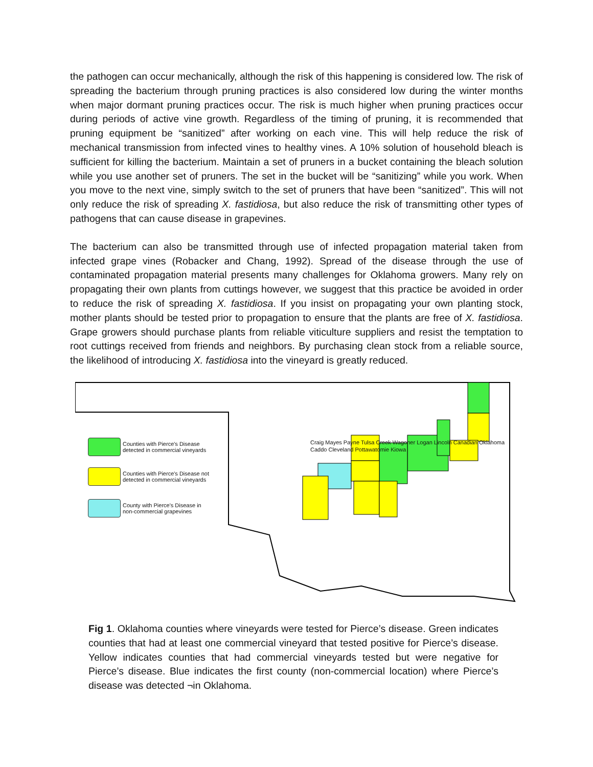the pathogen can occur mechanically, although the risk of this happening is considered low. The risk of spreading the bacterium through pruning practices is also considered low during the winter months when major dormant pruning practices occur. The risk is much higher when pruning practices occur during periods of active vine growth. Regardless of the timing of pruning, it is recommended that pruning equipment be “sanitized” after working on each vine. This will help reduce the risk of mechanical transmission from infected vines to healthy vines. A 10% solution of household bleach is sufficient for killing the bacterium. Maintain a set of pruners in a bucket containing the bleach solution while you use another set of pruners. The set in the bucket will be “sanitizing” while you work. When you move to the next vine, simply switch to the set of pruners that have been “sanitized”. This will not only reduce the risk of spreading X. fastidiosa, but also reduce the risk of transmitting other types of pathogens that can cause disease in grapevines.
The bacterium can also be transmitted through use of infected propagation material taken from infected grape vines (Robacker and Chang, 1992). Spread of the disease through the use of contaminated propagation material presents many challenges for Oklahoma growers. Many rely on propagating their own plants from cuttings however, we suggest that this practice be avoided in order to reduce the risk of spreading X. fastidiosa. If you insist on propagating your own planting stock, mother plants should be tested prior to propagation to ensure that the plants are free of X. fastidiosa. Grape growers should purchase plants from reliable viticulture suppliers and resist the temptation to root cuttings received from friends and neighbors. By purchasing clean stock from a reliable source, the likelihood of introducing X. fastidiosa into the vineyard is greatly reduced.
Counties with Pierce's Disease
detected in commercial vineyards
Counties with Pierce's Disease not
detected in commercial vineyards
County with Pierce's Disease in
non-commercial grapevines
Craig Mayes Payne Tulsa Creek Wagoner Logan Lincoln Canadian Oklahoma Caddo Cleveland Pottawatomie Kiowa
Fig 1. Oklahoma counties where vineyards were tested for Pierce’s disease. Green indicates counties that had at least one commercial vineyard that tested positive for Pierce’s disease. Yellow indicates counties that had commercial vineyards tested but were negative for Pierce’s disease. Blue indicates the first county (non-commercial location) where Pierce’s disease was detected ¬in Oklahoma.